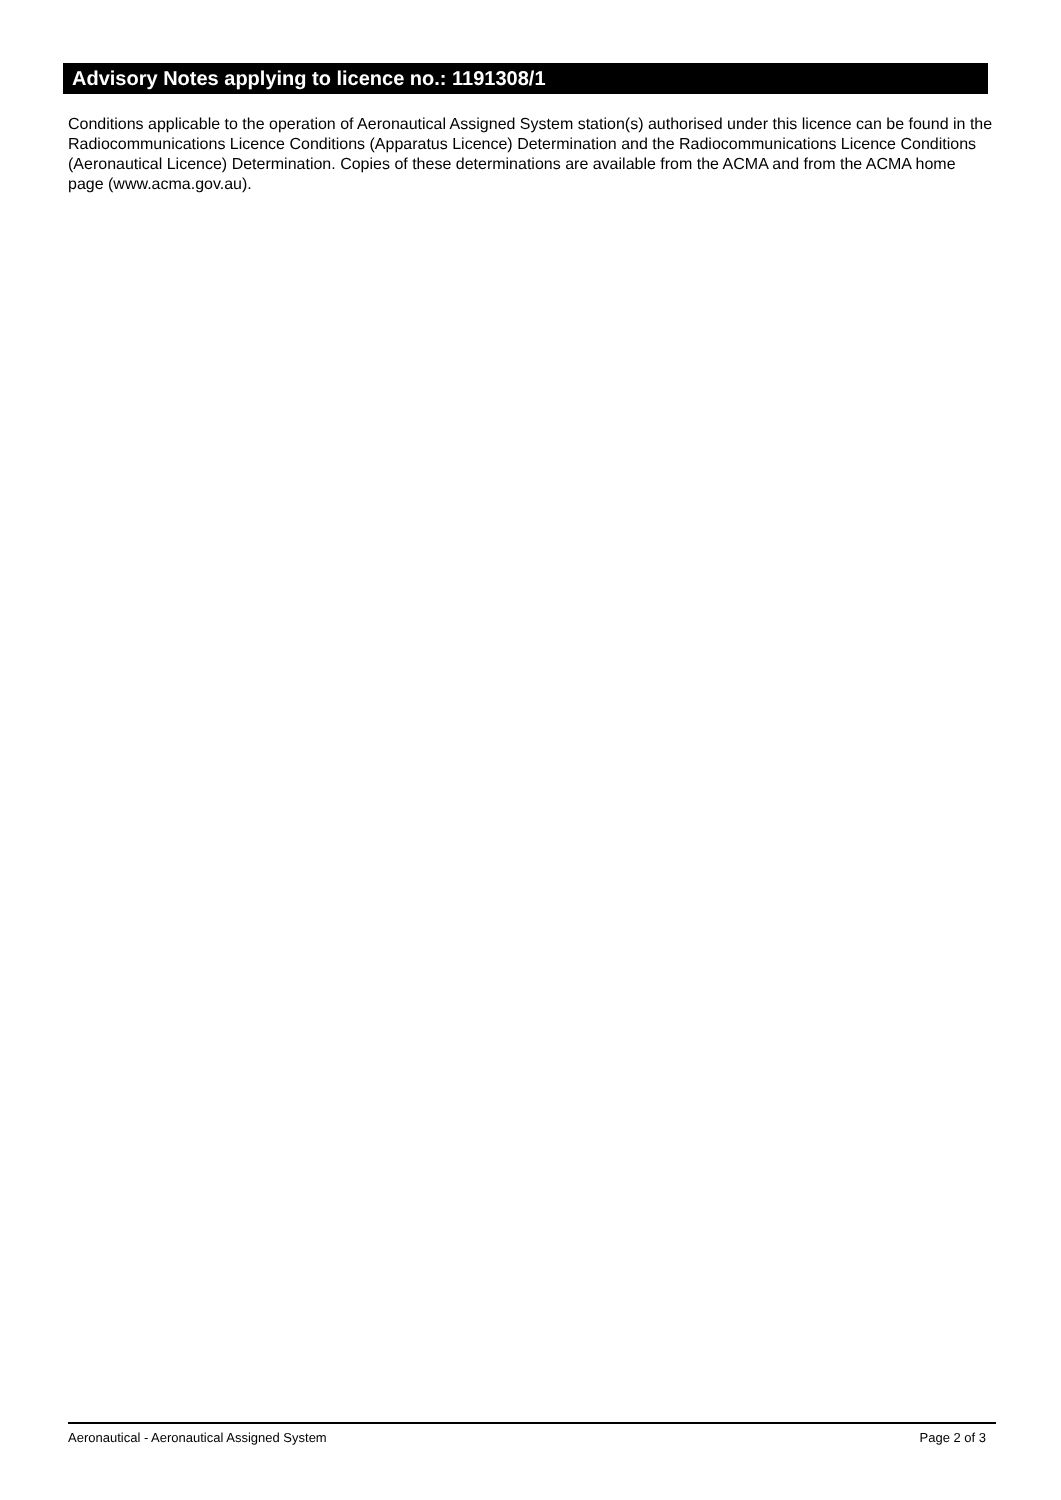Advisory Notes applying to licence no.: 1191308/1
Conditions applicable to the operation of Aeronautical Assigned System station(s) authorised under this licence can be found in the Radiocommunications Licence Conditions (Apparatus Licence) Determination and the Radiocommunications Licence Conditions (Aeronautical Licence) Determination. Copies of these determinations are available from the ACMA and from the ACMA home page (www.acma.gov.au).
Aeronautical - Aeronautical Assigned System Page 2 of 3